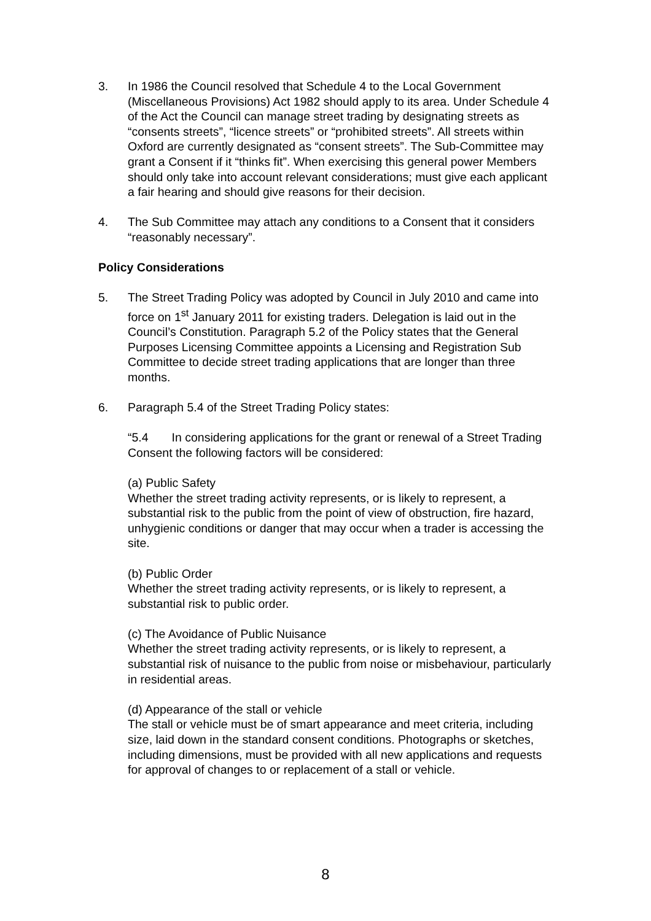3. In 1986 the Council resolved that Schedule 4 to the Local Government (Miscellaneous Provisions) Act 1982 should apply to its area. Under Schedule 4 of the Act the Council can manage street trading by designating streets as “consents streets”, “licence streets” or “prohibited streets”. All streets within Oxford are currently designated as “consent streets”. The Sub-Committee may grant a Consent if it “thinks fit”. When exercising this general power Members should only take into account relevant considerations; must give each applicant a fair hearing and should give reasons for their decision.
4. The Sub Committee may attach any conditions to a Consent that it considers “reasonably necessary”.
Policy Considerations
5. The Street Trading Policy was adopted by Council in July 2010 and came into force on 1<sup>st</sup> January 2011 for existing traders. Delegation is laid out in the Council’s Constitution. Paragraph 5.2 of the Policy states that the General Purposes Licensing Committee appoints a Licensing and Registration Sub Committee to decide street trading applications that are longer than three months.
6. Paragraph 5.4 of the Street Trading Policy states:
“5.4 In considering applications for the grant or renewal of a Street Trading Consent the following factors will be considered:
(a) Public Safety
Whether the street trading activity represents, or is likely to represent, a substantial risk to the public from the point of view of obstruction, fire hazard, unhygienic conditions or danger that may occur when a trader is accessing the site.
(b) Public Order
Whether the street trading activity represents, or is likely to represent, a substantial risk to public order.
(c) The Avoidance of Public Nuisance
Whether the street trading activity represents, or is likely to represent, a substantial risk of nuisance to the public from noise or misbehaviour, particularly in residential areas.
(d) Appearance of the stall or vehicle
The stall or vehicle must be of smart appearance and meet criteria, including size, laid down in the standard consent conditions. Photographs or sketches, including dimensions, must be provided with all new applications and requests for approval of changes to or replacement of a stall or vehicle.
8